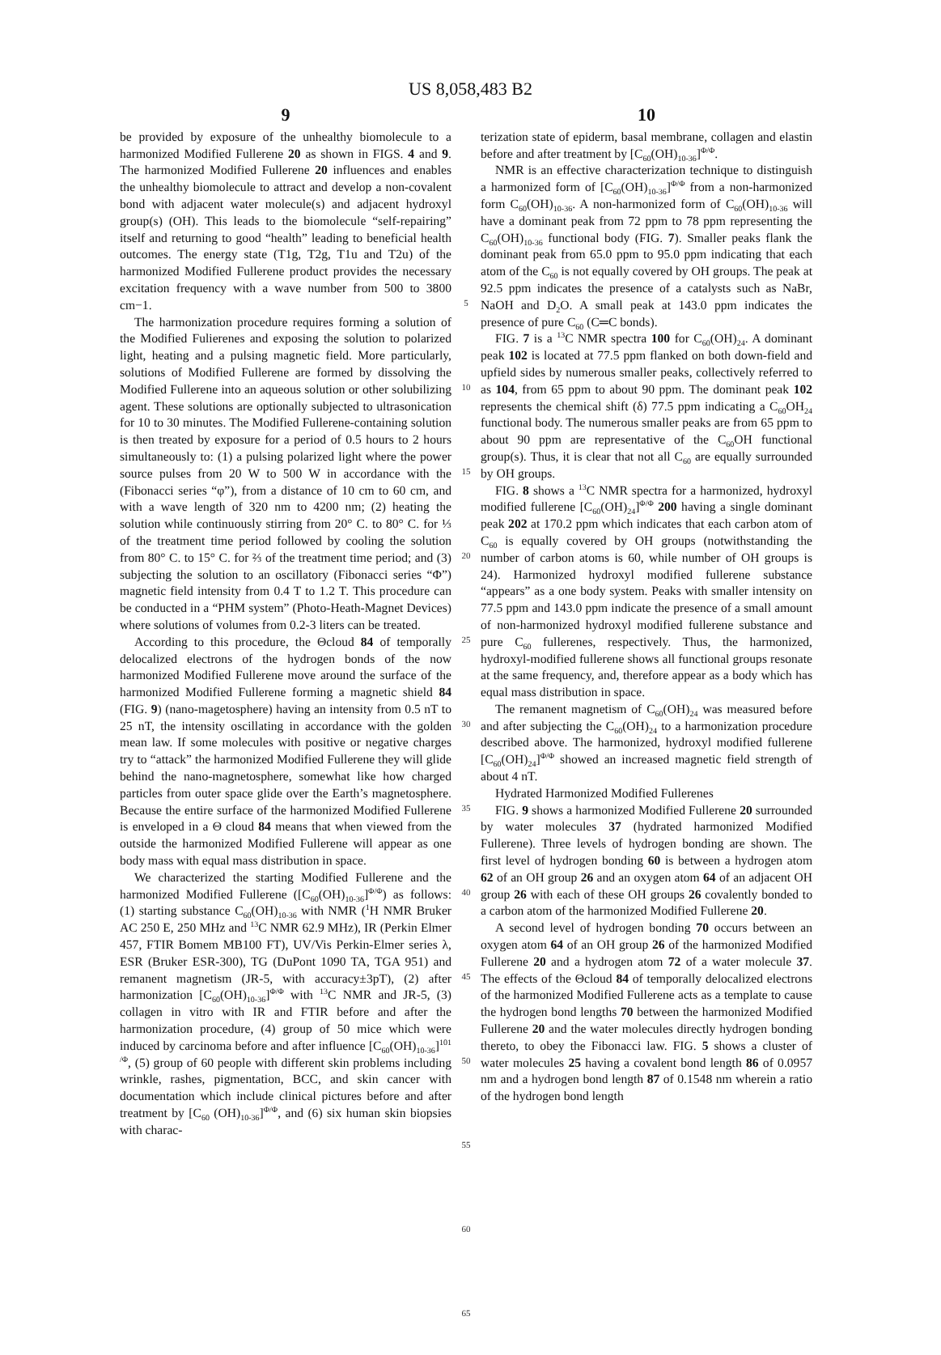US 8,058,483 B2
9
be provided by exposure of the unhealthy biomolecule to a harmonized Modified Fullerene 20 as shown in FIGS. 4 and 9. The harmonized Modified Fullerene 20 influences and enables the unhealthy biomolecule to attract and develop a non-covalent bond with adjacent water molecule(s) and adjacent hydroxyl group(s) (OH). This leads to the biomolecule “self-repairing” itself and returning to good “health” leading to beneficial health outcomes. The energy state (T1g, T2g, T1u and T2u) of the harmonized Modified Fullerene product provides the necessary excitation frequency with a wave number from 500 to 3800 cm−1.
The harmonization procedure requires forming a solution of the Modified Fulierenes and exposing the solution to polarized light, heating and a pulsing magnetic field. More particularly, solutions of Modified Fullerene are formed by dissolving the Modified Fullerene into an aqueous solution or other solubilizing agent. These solutions are optionally subjected to ultrasonication for 10 to 30 minutes. The Modified Fullerene-containing solution is then treated by exposure for a period of 0.5 hours to 2 hours simultaneously to: (1) a pulsing polarized light where the power source pulses from 20 W to 500 W in accordance with the (Fibonacci series “φ”), from a distance of 10 cm to 60 cm, and with a wave length of 320 nm to 4200 nm; (2) heating the solution while continuously stirring from 20° C. to 80° C. for ⅓ of the treatment time period followed by cooling the solution from 80° C. to 15° C. for ⅔ of the treatment time period; and (3) subjecting the solution to an oscillatory (Fibonacci series “Φ”) magnetic field intensity from 0.4 T to 1.2 T. This procedure can be conducted in a “PHM system” (Photo-Heath-Magnet Devices) where solutions of volumes from 0.2-3 liters can be treated.
According to this procedure, the Θcloud 84 of temporally delocalized electrons of the hydrogen bonds of the now harmonized Modified Fullerene move around the surface of the harmonized Modified Fullerene forming a magnetic shield 84 (FIG. 9) (nano-magetosphere) having an intensity from 0.5 nT to 25 nT, the intensity oscillating in accordance with the golden mean law. If some molecules with positive or negative charges try to “attack” the harmonized Modified Fullerene they will glide behind the nano-magnetosphere, somewhat like how charged particles from outer space glide over the Earth’s magnetosphere. Because the entire surface of the harmonized Modified Fullerene is enveloped in a Θ cloud 84 means that when viewed from the outside the harmonized Modified Fullerene will appear as one body mass with equal mass distribution in space.
We characterized the starting Modified Fullerene and the harmonized Modified Fullerene ([C<sub>60</sub>(OH)<sub>10-36</sub>]<sup>Φ/Φ</sup>) as follows: (1) starting substance C<sub>60</sub>(OH)<sub>10-36</sub> with NMR (<sup>1</sup>H NMR Bruker AC 250 E, 250 MHz and <sup>13</sup>C NMR 62.9 MHz), IR (Perkin Elmer 457, FTIR Bomem MB100 FT), UV/Vis Perkin-Elmer series λ, ESR (Bruker ESR-300), TG (DuPont 1090 TA, TGA 951) and remanent magnetism (JR-5, with accuracy±3pT), (2) after harmonization [C<sub>60</sub>(OH)<sub>10-36</sub>]<sup>Φ/Φ</sup> with <sup>13</sup>C NMR and JR-5, (3) collagen in vitro with IR and FTIR before and after the harmonization procedure, (4) group of 50 mice which were induced by carcinoma before and after influence [C<sub>60</sub>(OH)<sub>10-36</sub>]<sup>101 /Φ</sup>, (5) group of 60 people with different skin problems including wrinkle, rashes, pigmentation, BCC, and skin cancer with documentation which include clinical pictures before and after treatment by [C<sub>60</sub> (OH)<sub>10-36</sub>]<sup>Φ/Φ</sup>, and (6) six human skin biopsies with charac-
5
10
15
20
25
30
35
40
45
50
55
60
65
10
terization state of epiderm, basal membrane, collagen and elastin before and after treatment by [C<sub>60</sub>(OH)<sub>10-36</sub>]<sup>Φ/Φ</sup>.
NMR is an effective characterization technique to distinguish a harmonized form of [C<sub>60</sub>(OH)<sub>10-36</sub>]<sup>Φ/Φ</sup> from a non-harmonized form C<sub>60</sub>(OH)<sub>10-36</sub>. A non-harmonized form of C<sub>60</sub>(OH)<sub>10-36</sub> will have a dominant peak from 72 ppm to 78 ppm representing the C<sub>60</sub>(OH)<sub>10-36</sub> functional body (FIG. 7). Smaller peaks flank the dominant peak from 65.0 ppm to 95.0 ppm indicating that each atom of the C<sub>60</sub> is not equally covered by OH groups. The peak at 92.5 ppm indicates the presence of a catalysts such as NaBr, NaOH and D<sub>2</sub>O. A small peak at 143.0 ppm indicates the presence of pure C<sub>60</sub> (C═C bonds).
FIG. 7 is a <sup>13</sup>C NMR spectra 100 for C<sub>60</sub>(OH)<sub>24</sub>. A dominant peak 102 is located at 77.5 ppm flanked on both down-field and upfield sides by numerous smaller peaks, collectively referred to as 104, from 65 ppm to about 90 ppm. The dominant peak 102 represents the chemical shift (δ) 77.5 ppm indicating a C<sub>60</sub>OH<sub>24</sub> functional body. The numerous smaller peaks are from 65 ppm to about 90 ppm are representative of the C<sub>60</sub>OH functional group(s). Thus, it is clear that not all C<sub>60</sub> are equally surrounded by OH groups.
FIG. 8 shows a <sup>13</sup>C NMR spectra for a harmonized, hydroxyl modified fullerene [C<sub>60</sub>(OH)<sub>24</sub>]<sup>Φ/Φ</sup> 200 having a single dominant peak 202 at 170.2 ppm which indicates that each carbon atom of C<sub>60</sub> is equally covered by OH groups (notwithstanding the number of carbon atoms is 60, while number of OH groups is 24). Harmonized hydroxyl modified fullerene substance “appears” as a one body system. Peaks with smaller intensity on 77.5 ppm and 143.0 ppm indicate the presence of a small amount of non-harmonized hydroxyl modified fullerene substance and pure C<sub>60</sub> fullerenes, respectively. Thus, the harmonized, hydroxyl-modified fullerene shows all functional groups resonate at the same frequency, and, therefore appear as a body which has equal mass distribution in space.
The remanent magnetism of C<sub>60</sub>(OH)<sub>24</sub> was measured before and after subjecting the C<sub>60</sub>(OH)<sub>24</sub> to a harmonization procedure described above. The harmonized, hydroxyl modified fullerene [C<sub>60</sub>(OH)<sub>24</sub>]<sup>Φ/Φ</sup> showed an increased magnetic field strength of about 4 nT.
Hydrated Harmonized Modified Fullerenes
FIG. 9 shows a harmonized Modified Fullerene 20 surrounded by water molecules 37 (hydrated harmonized Modified Fullerene). Three levels of hydrogen bonding are shown. The first level of hydrogen bonding 60 is between a hydrogen atom 62 of an OH group 26 and an oxygen atom 64 of an adjacent OH group 26 with each of these OH groups 26 covalently bonded to a carbon atom of the harmonized Modified Fullerene 20.
A second level of hydrogen bonding 70 occurs between an oxygen atom 64 of an OH group 26 of the harmonized Modified Fullerene 20 and a hydrogen atom 72 of a water molecule 37. The effects of the Θcloud 84 of temporally delocalized electrons of the harmonized Modified Fullerene acts as a template to cause the hydrogen bond lengths 70 between the harmonized Modified Fullerene 20 and the water molecules directly hydrogen bonding thereto, to obey the Fibonacci law. FIG. 5 shows a cluster of water molecules 25 having a covalent bond length 86 of 0.0957 nm and a hydrogen bond length 87 of 0.1548 nm wherein a ratio of the hydrogen bond length